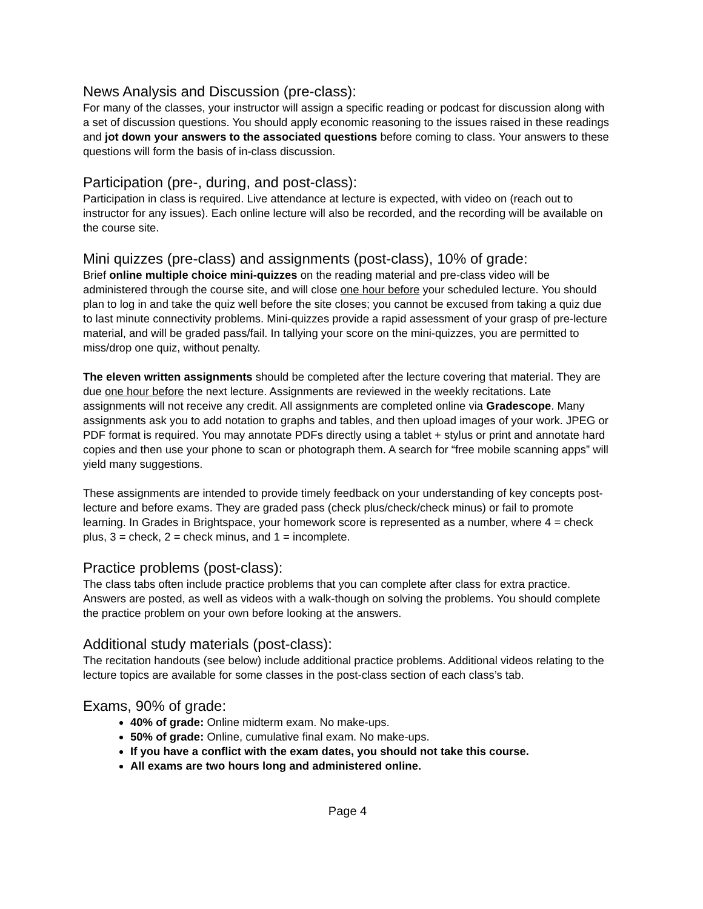News Analysis and Discussion (pre-class):
For many of the classes, your instructor will assign a specific reading or podcast for discussion along with a set of discussion questions. You should apply economic reasoning to the issues raised in these readings and jot down your answers to the associated questions before coming to class. Your answers to these questions will form the basis of in-class discussion.
Participation (pre-, during, and post-class):
Participation in class is required. Live attendance at lecture is expected, with video on (reach out to instructor for any issues). Each online lecture will also be recorded, and the recording will be available on the course site.
Mini quizzes (pre-class) and assignments (post-class), 10% of grade:
Brief online multiple choice mini-quizzes on the reading material and pre-class video will be administered through the course site, and will close one hour before your scheduled lecture. You should plan to log in and take the quiz well before the site closes; you cannot be excused from taking a quiz due to last minute connectivity problems. Mini-quizzes provide a rapid assessment of your grasp of pre-lecture material, and will be graded pass/fail. In tallying your score on the mini-quizzes, you are permitted to miss/drop one quiz, without penalty.
The eleven written assignments should be completed after the lecture covering that material. They are due one hour before the next lecture. Assignments are reviewed in the weekly recitations. Late assignments will not receive any credit. All assignments are completed online via Gradescope. Many assignments ask you to add notation to graphs and tables, and then upload images of your work. JPEG or PDF format is required. You may annotate PDFs directly using a tablet + stylus or print and annotate hard copies and then use your phone to scan or photograph them. A search for “free mobile scanning apps” will yield many suggestions.
These assignments are intended to provide timely feedback on your understanding of key concepts post-lecture and before exams. They are graded pass (check plus/check/check minus) or fail to promote learning. In Grades in Brightspace, your homework score is represented as a number, where 4 = check plus, 3 = check, 2 = check minus, and 1 = incomplete.
Practice problems (post-class):
The class tabs often include practice problems that you can complete after class for extra practice. Answers are posted, as well as videos with a walk-though on solving the problems. You should complete the practice problem on your own before looking at the answers.
Additional study materials (post-class):
The recitation handouts (see below) include additional practice problems. Additional videos relating to the lecture topics are available for some classes in the post-class section of each class’s tab.
Exams, 90% of grade:
40% of grade: Online midterm exam. No make-ups.
50% of grade: Online, cumulative final exam. No make-ups.
If you have a conflict with the exam dates, you should not take this course.
All exams are two hours long and administered online.
Page 4